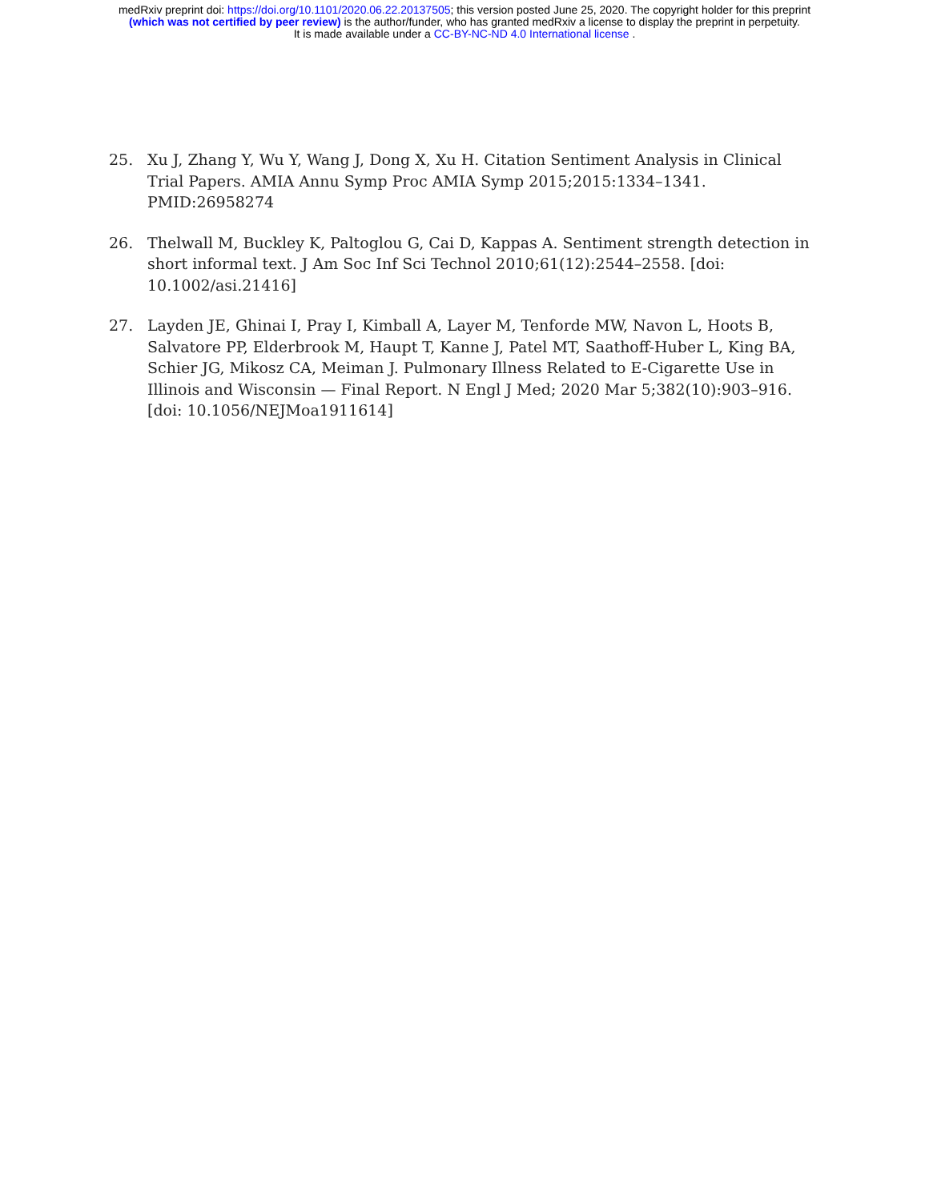medRxiv preprint doi: https://doi.org/10.1101/2020.06.22.20137505; this version posted June 25, 2020. The copyright holder for this preprint
(which was not certified by peer review) is the author/funder, who has granted medRxiv a license to display the preprint in perpetuity.
It is made available under a CC-BY-NC-ND 4.0 International license .
25. Xu J, Zhang Y, Wu Y, Wang J, Dong X, Xu H. Citation Sentiment Analysis in Clinical Trial Papers. AMIA Annu Symp Proc AMIA Symp 2015;2015:1334–1341. PMID:26958274
26. Thelwall M, Buckley K, Paltoglou G, Cai D, Kappas A. Sentiment strength detection in short informal text. J Am Soc Inf Sci Technol 2010;61(12):2544–2558. [doi: 10.1002/asi.21416]
27. Layden JE, Ghinai I, Pray I, Kimball A, Layer M, Tenforde MW, Navon L, Hoots B, Salvatore PP, Elderbrook M, Haupt T, Kanne J, Patel MT, Saathoff-Huber L, King BA, Schier JG, Mikosz CA, Meiman J. Pulmonary Illness Related to E-Cigarette Use in Illinois and Wisconsin — Final Report. N Engl J Med; 2020 Mar 5;382(10):903–916. [doi: 10.1056/NEJMoa1911614]